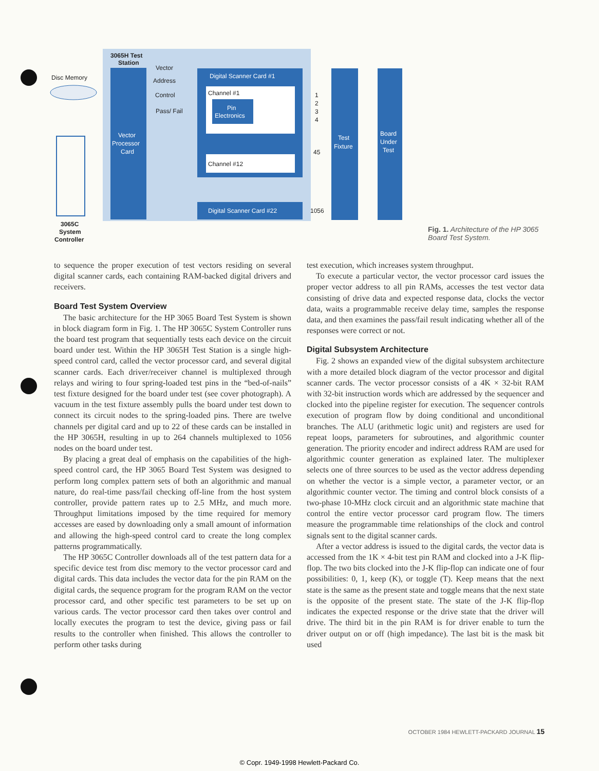3065H Test
Station
Disc Memory
Vector
Address
Control
Pass/ Fail
Vector
Processor
Card
Digital Scanner Card #1
Channel #1
Pin
Electronics
Channel #12
Digital Scanner Card #22
1
2
3
4
45
1056
Test
Fixture
Board
Under
Test
3065C
System
Controller
Fig. 1. Architecture of the HP 3065 Board Test System.
to sequence the proper execution of test vectors residing on several digital scanner cards, each containing RAM-backed digital drivers and receivers.
Board Test System Overview
The basic architecture for the HP 3065 Board Test System is shown in block diagram form in Fig. 1. The HP 3065C System Controller runs the board test program that sequentially tests each device on the circuit board under test. Within the HP 3065H Test Station is a single high-speed control card, called the vector processor card, and several digital scanner cards. Each driver/receiver channel is multiplexed through relays and wiring to four spring-loaded test pins in the “bed-of-nails” test fixture designed for the board under test (see cover photograph). A vacuum in the test fixture assembly pulls the board under test down to connect its circuit nodes to the spring-loaded pins. There are twelve channels per digital card and up to 22 of these cards can be installed in the HP 3065H, resulting in up to 264 channels multiplexed to 1056 nodes on the board under test.
By placing a great deal of emphasis on the capabilities of the high-speed control card, the HP 3065 Board Test System was designed to perform long complex pattern sets of both an algorithmic and manual nature, do real-time pass/fail checking off-line from the host system controller, provide pattern rates up to 2.5 MHz, and much more. Throughput limitations imposed by the time required for memory accesses are eased by downloading only a small amount of information and allowing the high-speed control card to create the long complex patterns programmatically.
The HP 3065C Controller downloads all of the test pattern data for a specific device test from disc memory to the vector processor card and digital cards. This data includes the vector data for the pin RAM on the digital cards, the sequence program for the program RAM on the vector processor card, and other specific test parameters to be set up on various cards. The vector processor card then takes over control and locally executes the program to test the device, giving pass or fail results to the controller when finished. This allows the controller to perform other tasks during
test execution, which increases system throughput.
To execute a particular vector, the vector processor card issues the proper vector address to all pin RAMs, accesses the test vector data consisting of drive data and expected response data, clocks the vector data, waits a programmable receive delay time, samples the response data, and then examines the pass/fail result indicating whether all of the responses were correct or not.
Digital Subsystem Architecture
Fig. 2 shows an expanded view of the digital subsystem architecture with a more detailed block diagram of the vector processor and digital scanner cards. The vector processor consists of a 4K × 32-bit RAM with 32-bit instruction words which are addressed by the sequencer and clocked into the pipeline register for execution. The sequencer controls execution of program flow by doing conditional and unconditional branches. The ALU (arithmetic logic unit) and registers are used for repeat loops, parameters for subroutines, and algorithmic counter generation. The priority encoder and indirect address RAM are used for algorithmic counter generation as explained later. The multiplexer selects one of three sources to be used as the vector address depending on whether the vector is a simple vector, a parameter vector, or an algorithmic counter vector. The timing and control block consists of a two-phase 10-MHz clock circuit and an algorithmic state machine that control the entire vector processor card program flow. The timers measure the programmable time relationships of the clock and control signals sent to the digital scanner cards.
After a vector address is issued to the digital cards, the vector data is accessed from the 1K × 4-bit test pin RAM and clocked into a J-K flip-flop. The two bits clocked into the J-K flip-flop can indicate one of four possibilities: 0, 1, keep (K), or toggle (T). Keep means that the next state is the same as the present state and toggle means that the next state is the opposite of the present state. The state of the J-K flip-flop indicates the expected response or the drive state that the driver will drive. The third bit in the pin RAM is for driver enable to turn the driver output on or off (high impedance). The last bit is the mask bit used
OCTOBER 1984 HEWLETT-PACKARD JOURNAL 15
© Copr. 1949-1998 Hewlett-Packard Co.